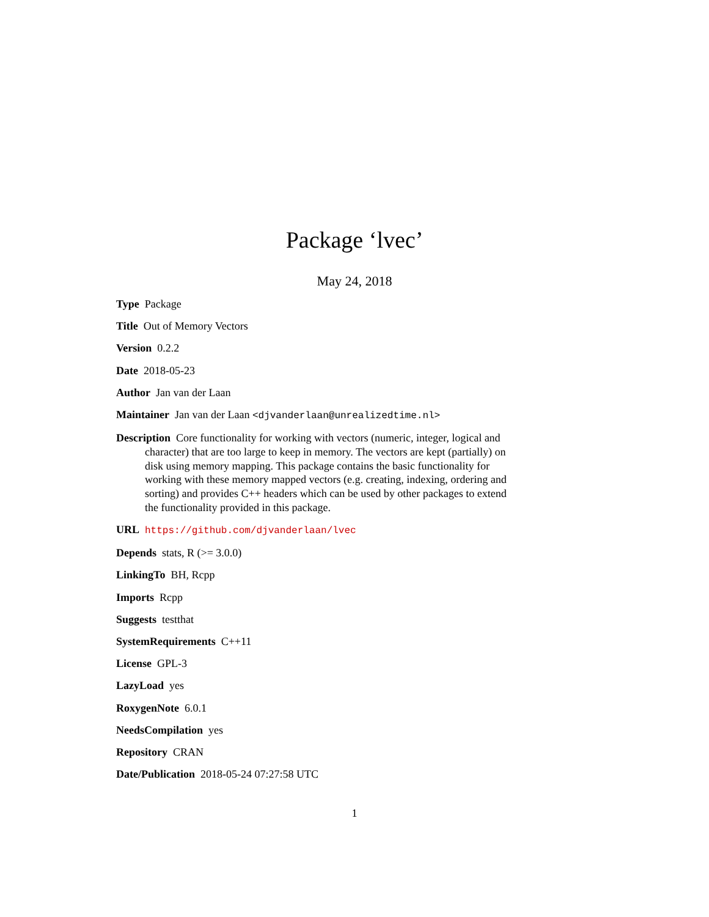Package ‘lvec’
May 24, 2018
Type Package
Title Out of Memory Vectors
Version 0.2.2
Date 2018-05-23
Author Jan van der Laan
Maintainer Jan van der Laan <djvanderlaan@unrealizedtime.nl>
Description Core functionality for working with vectors (numeric, integer, logical and character) that are too large to keep in memory. The vectors are kept (partially) on disk using memory mapping. This package contains the basic functionality for working with these memory mapped vectors (e.g. creating, indexing, ordering and sorting) and provides C++ headers which can be used by other packages to extend the functionality provided in this package.
URL https://github.com/djvanderlaan/lvec
Depends stats, R (>= 3.0.0)
LinkingTo BH, Rcpp
Imports Rcpp
Suggests testthat
SystemRequirements C++11
License GPL-3
LazyLoad yes
RoxygenNote 6.0.1
NeedsCompilation yes
Repository CRAN
Date/Publication 2018-05-24 07:27:58 UTC
1